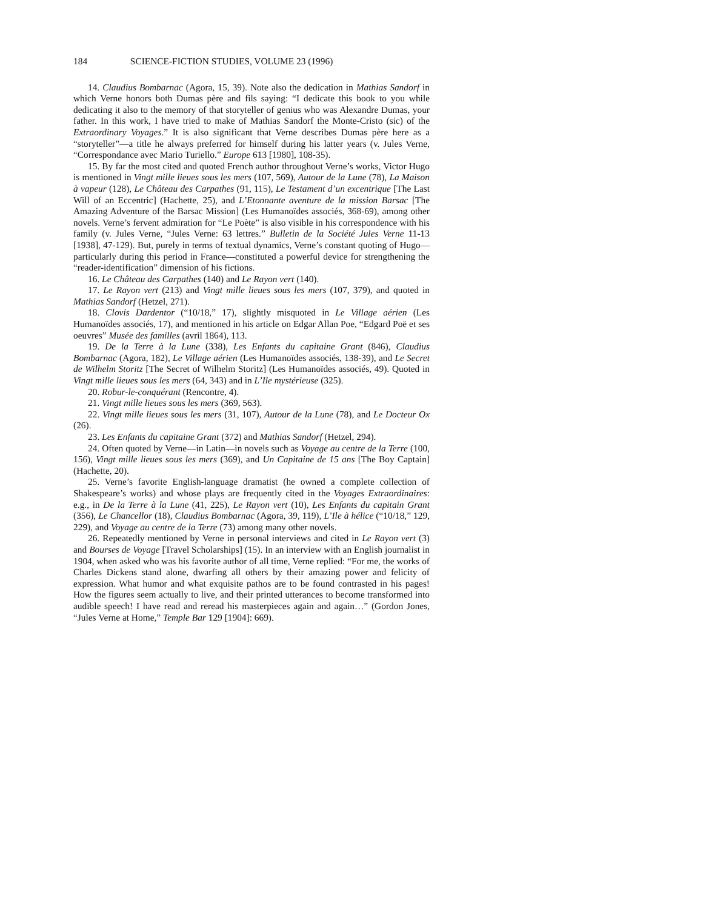184 SCIENCE-FICTION STUDIES, VOLUME 23 (1996)
14. Claudius Bombarnac (Agora, 15, 39). Note also the dedication in Mathias Sandorf in which Verne honors both Dumas père and fils saying: “I dedicate this book to you while dedicating it also to the memory of that storyteller of genius who was Alexandre Dumas, your father. In this work, I have tried to make of Mathias Sandorf the Monte-Cristo (sic) of the Extraordinary Voyages.” It is also significant that Verne describes Dumas père here as a “storyteller”—a title he always preferred for himself during his latter years (v. Jules Verne, “Correspondance avec Mario Turiello.” Europe 613 [1980], 108-35).
15. By far the most cited and quoted French author throughout Verne’s works, Victor Hugo is mentioned in Vingt mille lieues sous les mers (107, 569), Autour de la Lune (78), La Maison à vapeur (128), Le Château des Carpathes (91, 115), Le Testament d’un excentrique [The Last Will of an Eccentric] (Hachette, 25), and L’Etonnante aventure de la mission Barsac [The Amazing Adventure of the Barsac Mission] (Les Humanoïdes associés, 368-69), among other novels. Verne’s fervent admiration for “Le Poète” is also visible in his correspondence with his family (v. Jules Verne, “Jules Verne: 63 lettres.” Bulletin de la Société Jules Verne 11-13 [1938], 47-129). But, purely in terms of textual dynamics, Verne’s constant quoting of Hugo—particularly during this period in France—constituted a powerful device for strengthening the “reader-identification” dimension of his fictions.
16. Le Château des Carpathes (140) and Le Rayon vert (140).
17. Le Rayon vert (213) and Vingt mille lieues sous les mers (107, 379), and quoted in Mathias Sandorf (Hetzel, 271).
18. Clovis Dardentor (“10/18,” 17), slightly misquoted in Le Village aérien (Les Humanoïdes associés, 17), and mentioned in his article on Edgar Allan Poe, “Edgard Poë et ses oeuvres” Musée des familles (avril 1864), 113.
19. De la Terre à la Lune (338), Les Enfants du capitaine Grant (846), Claudius Bombarnac (Agora, 182), Le Village aérien (Les Humanoïdes associés, 138-39), and Le Secret de Wilhelm Storitz [The Secret of Wilhelm Storitz] (Les Humanoïdes associés, 49). Quoted in Vingt mille lieues sous les mers (64, 343) and in L’Ile mystérieuse (325).
20. Robur-le-conquérant (Rencontre, 4).
21. Vingt mille lieues sous les mers (369, 563).
22. Vingt mille lieues sous les mers (31, 107), Autour de la Lune (78), and Le Docteur Ox (26).
23. Les Enfants du capitaine Grant (372) and Mathias Sandorf (Hetzel, 294).
24. Often quoted by Verne—in Latin—in novels such as Voyage au centre de la Terre (100, 156), Vingt mille lieues sous les mers (369), and Un Capitaine de 15 ans [The Boy Captain] (Hachette, 20).
25. Verne’s favorite English-language dramatist (he owned a complete collection of Shakespeare’s works) and whose plays are frequently cited in the Voyages Extraordinaires: e.g., in De la Terre à la Lune (41, 225), Le Rayon vert (10), Les Enfants du capitain Grant (356), Le Chancellor (18), Claudius Bombarnac (Agora, 39, 119), L’Ile à hélice (“10/18,” 129, 229), and Voyage au centre de la Terre (73) among many other novels.
26. Repeatedly mentioned by Verne in personal interviews and cited in Le Rayon vert (3) and Bourses de Voyage [Travel Scholarships] (15). In an interview with an English journalist in 1904, when asked who was his favorite author of all time, Verne replied: “For me, the works of Charles Dickens stand alone, dwarfing all others by their amazing power and felicity of expression. What humor and what exquisite pathos are to be found contrasted in his pages! How the figures seem actually to live, and their printed utterances to become transformed into audible speech! I have read and reread his masterpieces again and again…” (Gordon Jones, “Jules Verne at Home,” Temple Bar 129 [1904]: 669).